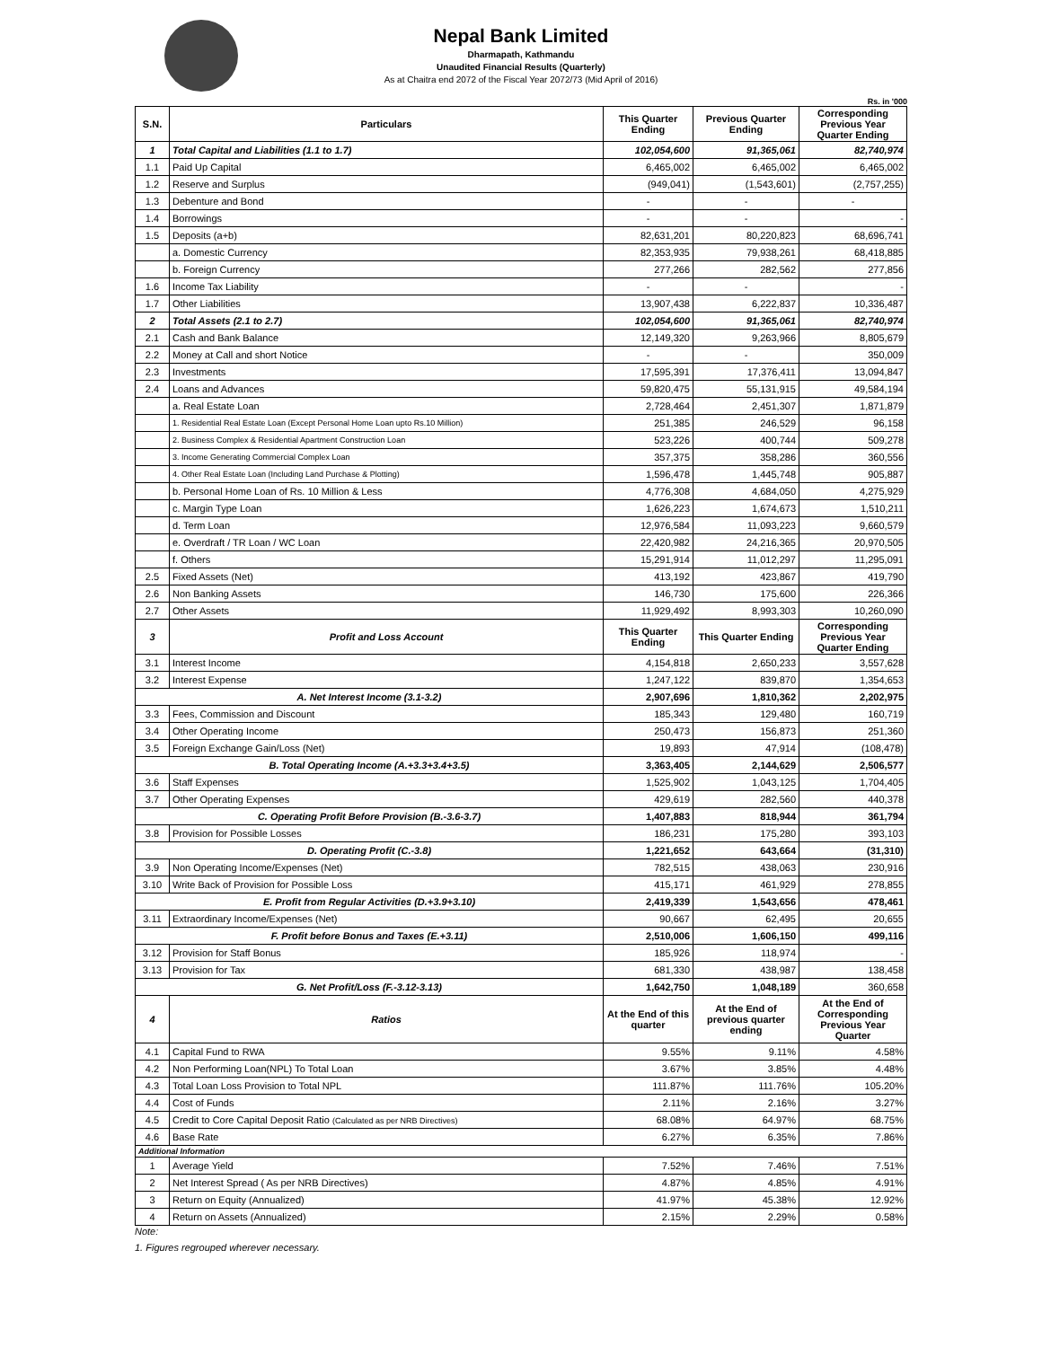Nepal Bank Limited
Dharmapath, Kathmandu
Unaudited Financial Results (Quarterly)
As at Chaitra end 2072 of the Fiscal Year 2072/73 (Mid April of 2016)
Rs. in '000
| S.N. | Particulars | This Quarter Ending | Previous Quarter Ending | Corresponding Previous Year Quarter Ending |
| --- | --- | --- | --- | --- |
| 1 | Total Capital and Liabilities (1.1 to 1.7) | 102,054,600 | 91,365,061 | 82,740,974 |
| 1.1 | Paid Up Capital | 6,465,002 | 6,465,002 | 6,465,002 |
| 1.2 | Reserve and Surplus | (949,041) | (1,543,601) | (2,757,255) |
| 1.3 | Debenture and Bond | - | - | - |
| 1.4 | Borrowings | - | - | - |
| 1.5 | Deposits (a+b) | 82,631,201 | 80,220,823 | 68,696,741 |
| | a. Domestic Currency | 82,353,935 | 79,938,261 | 68,418,885 |
| | b. Foreign Currency | 277,266 | 282,562 | 277,856 |
| 1.6 | Income Tax Liability | - | - | - |
| 1.7 | Other Liabilities | 13,907,438 | 6,222,837 | 10,336,487 |
| 2 | Total Assets (2.1 to 2.7) | 102,054,600 | 91,365,061 | 82,740,974 |
| 2.1 | Cash and Bank Balance | 12,149,320 | 9,263,966 | 8,805,679 |
| 2.2 | Money at Call and short Notice | - | - | 350,009 |
| 2.3 | Investments | 17,595,391 | 17,376,411 | 13,094,847 |
| 2.4 | Loans and Advances | 59,820,475 | 55,131,915 | 49,584,194 |
| | a. Real Estate Loan | 2,728,464 | 2,451,307 | 1,871,879 |
| | 1. Residential Real Estate Loan (Except Personal Home Loan upto Rs.10 Million) | 251,385 | 246,529 | 96,158 |
| | 2. Business Complex & Residential Apartment Construction Loan | 523,226 | 400,744 | 509,278 |
| | 3. Income Generating Commercial Complex Loan | 357,375 | 358,286 | 360,556 |
| | 4. Other Real Estate Loan (Including Land Purchase & Plotting) | 1,596,478 | 1,445,748 | 905,887 |
| | b. Personal Home Loan of Rs. 10 Million & Less | 4,776,308 | 4,684,050 | 4,275,929 |
| | c. Margin Type Loan | 1,626,223 | 1,674,673 | 1,510,211 |
| | d. Term Loan | 12,976,584 | 11,093,223 | 9,660,579 |
| | e. Overdraft / TR Loan / WC Loan | 22,420,982 | 24,216,365 | 20,970,505 |
| | f. Others | 15,291,914 | 11,012,297 | 11,295,091 |
| 2.5 | Fixed Assets (Net) | 413,192 | 423,867 | 419,790 |
| 2.6 | Non Banking Assets | 146,730 | 175,600 | 226,366 |
| 2.7 | Other Assets | 11,929,492 | 8,993,303 | 10,260,090 |
| 3 | Profit and Loss Account | This Quarter Ending | This Quarter Ending | Corresponding Previous Year Quarter Ending |
| 3.1 | Interest Income | 4,154,818 | 2,650,233 | 3,557,628 |
| 3.2 | Interest Expense | 1,247,122 | 839,870 | 1,354,653 |
| A. Net Interest Income (3.1-3.2) | | 2,907,696 | 1,810,362 | 2,202,975 |
| 3.3 | Fees, Commission and Discount | 185,343 | 129,480 | 160,719 |
| 3.4 | Other Operating Income | 250,473 | 156,873 | 251,360 |
| 3.5 | Foreign Exchange Gain/Loss (Net) | 19,893 | 47,914 | (108,478) |
| B. Total Operating Income (A.+3.3+3.4+3.5) | | 3,363,405 | 2,144,629 | 2,506,577 |
| 3.6 | Staff Expenses | 1,525,902 | 1,043,125 | 1,704,405 |
| 3.7 | Other Operating Expenses | 429,619 | 282,560 | 440,378 |
| C. Operating Profit Before Provision (B.-3.6-3.7) | | 1,407,883 | 818,944 | 361,794 |
| 3.8 | Provision for Possible Losses | 186,231 | 175,280 | 393,103 |
| D. Operating Profit (C.-3.8) | | 1,221,652 | 643,664 | (31,310) |
| 3.9 | Non Operating Income/Expenses (Net) | 782,515 | 438,063 | 230,916 |
| 3.10 | Write Back of Provision for Possible Loss | 415,171 | 461,929 | 278,855 |
| E. Profit from Regular Activities (D.+3.9+3.10) | | 2,419,339 | 1,543,656 | 478,461 |
| 3.11 | Extraordinary Income/Expenses (Net) | 90,667 | 62,495 | 20,655 |
| F. Profit before Bonus and Taxes (E.+3.11) | | 2,510,006 | 1,606,150 | 499,116 |
| 3.12 | Provision for Staff Bonus | 185,926 | 118,974 | - |
| 3.13 | Provision for Tax | 681,330 | 438,987 | 138,458 |
| G. Net Profit/Loss (F.-3.12-3.13) | | 1,642,750 | 1,048,189 | 360,658 |
| 4 | Ratios | At the End of this quarter | At the End of previous quarter ending | At the End of Corresponding Previous Year Quarter |
| 4.1 | Capital Fund to RWA | 9.55% | 9.11% | 4.58% |
| 4.2 | Non Performing Loan(NPL) To Total Loan | 3.67% | 3.85% | 4.48% |
| 4.3 | Total Loan Loss Provision to Total NPL | 111.87% | 111.76% | 105.20% |
| 4.4 | Cost of Funds | 2.11% | 2.16% | 3.27% |
| 4.5 | Credit to Core Capital Deposit Ratio (Calculated as per NRB Directives) | 68.08% | 64.97% | 68.75% |
| 4.6 | Base Rate | 6.27% | 6.35% | 7.86% |
| Additional Information | | | | |
| 1 | Average Yield | 7.52% | 7.46% | 7.51% |
| 2 | Net Interest Spread ( As per NRB Directives) | 4.87% | 4.85% | 4.91% |
| 3 | Return on Equity (Annualized) | 41.97% | 45.38% | 12.92% |
| 4 | Return on Assets (Annualized) | 2.15% | 2.29% | 0.58% |
Note:
1. Figures regrouped wherever necessary.